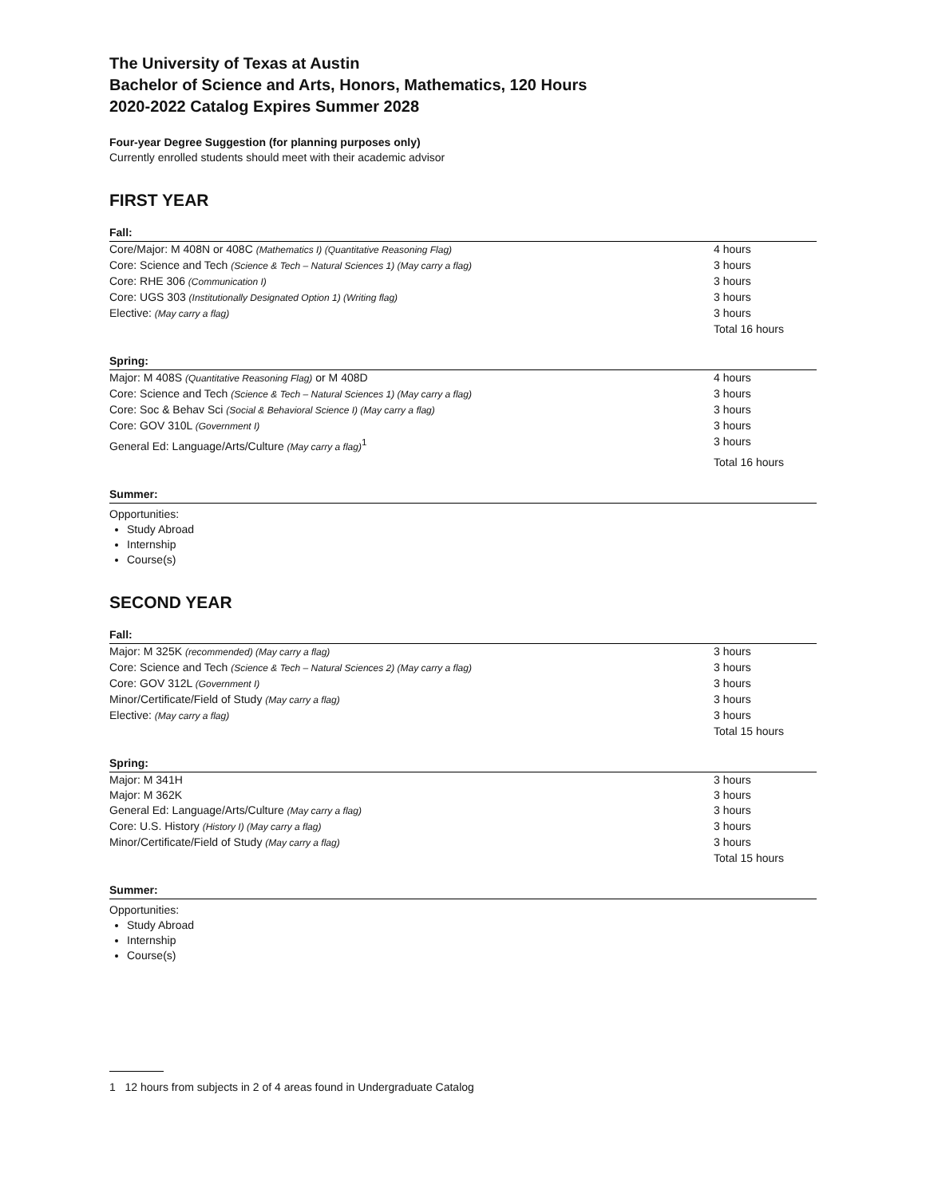The University of Texas at Austin
Bachelor of Science and Arts, Honors, Mathematics, 120 Hours
2020-2022 Catalog Expires Summer 2028
Four-year Degree Suggestion (for planning purposes only)
Currently enrolled students should meet with their academic advisor
FIRST YEAR
Fall:
| Core/Major: M 408N or 408C (Mathematics I) (Quantitative Reasoning Flag) | 4 hours |
| Core: Science and Tech (Science & Tech – Natural Sciences 1) (May carry a flag) | 3 hours |
| Core: RHE 306 (Communication I) | 3 hours |
| Core: UGS 303 (Institutionally Designated Option 1) (Writing flag) | 3 hours |
| Elective: (May carry a flag) | 3 hours |
| | Total 16 hours |
Spring:
| Major: M 408S (Quantitative Reasoning Flag) or M 408D | 4 hours |
| Core: Science and Tech (Science & Tech – Natural Sciences 1) (May carry a flag) | 3 hours |
| Core: Soc & Behav Sci (Social & Behavioral Science I) (May carry a flag) | 3 hours |
| Core: GOV 310L (Government I) | 3 hours |
| General Ed: Language/Arts/Culture (May carry a flag)<sup>1</sup> | 3 hours |
| | Total 16 hours |
Summer:
Opportunities:
Study Abroad
Internship
Course(s)
SECOND YEAR
Fall:
| Major: M 325K (recommended) (May carry a flag) | 3 hours |
| Core: Science and Tech (Science & Tech – Natural Sciences 2) (May carry a flag) | 3 hours |
| Core: GOV 312L (Government I) | 3 hours |
| Minor/Certificate/Field of Study (May carry a flag) | 3 hours |
| Elective: (May carry a flag) | 3 hours |
| | Total 15 hours |
Spring:
| Major: M 341H | 3 hours |
| Major: M 362K | 3 hours |
| General Ed: Language/Arts/Culture (May carry a flag) | 3 hours |
| Core: U.S. History (History I) (May carry a flag) | 3 hours |
| Minor/Certificate/Field of Study (May carry a flag) | 3 hours |
| | Total 15 hours |
Summer:
Opportunities:
Study Abroad
Internship
Course(s)
1 12 hours from subjects in 2 of 4 areas found in Undergraduate Catalog